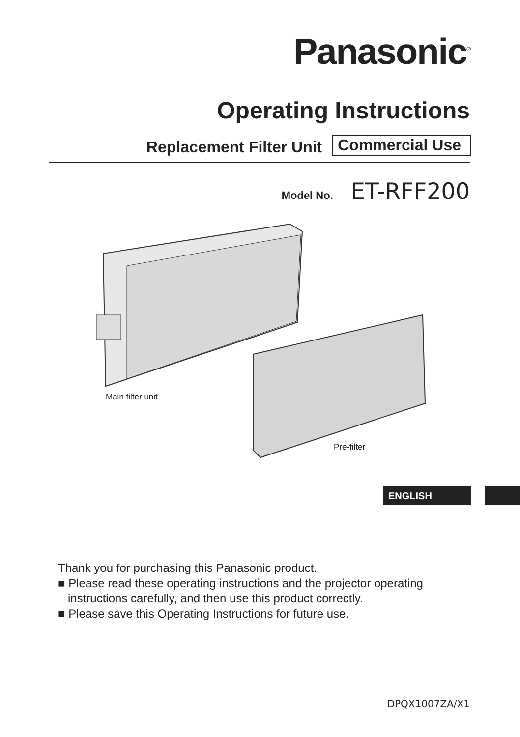Panasonic<sup>®</sup>
Operating Instructions
Replacement Filter Unit Commercial Use
Model No. ET-RFF200
Main filter unit
Pre-filter
ENGLISH
Thank you for purchasing this Panasonic product.
■ Please read these operating instructions and the projector operating
instructions carefully, and then use this product correctly.
■ Please save this Operating Instructions for future use.
DPQX1007ZA/X1